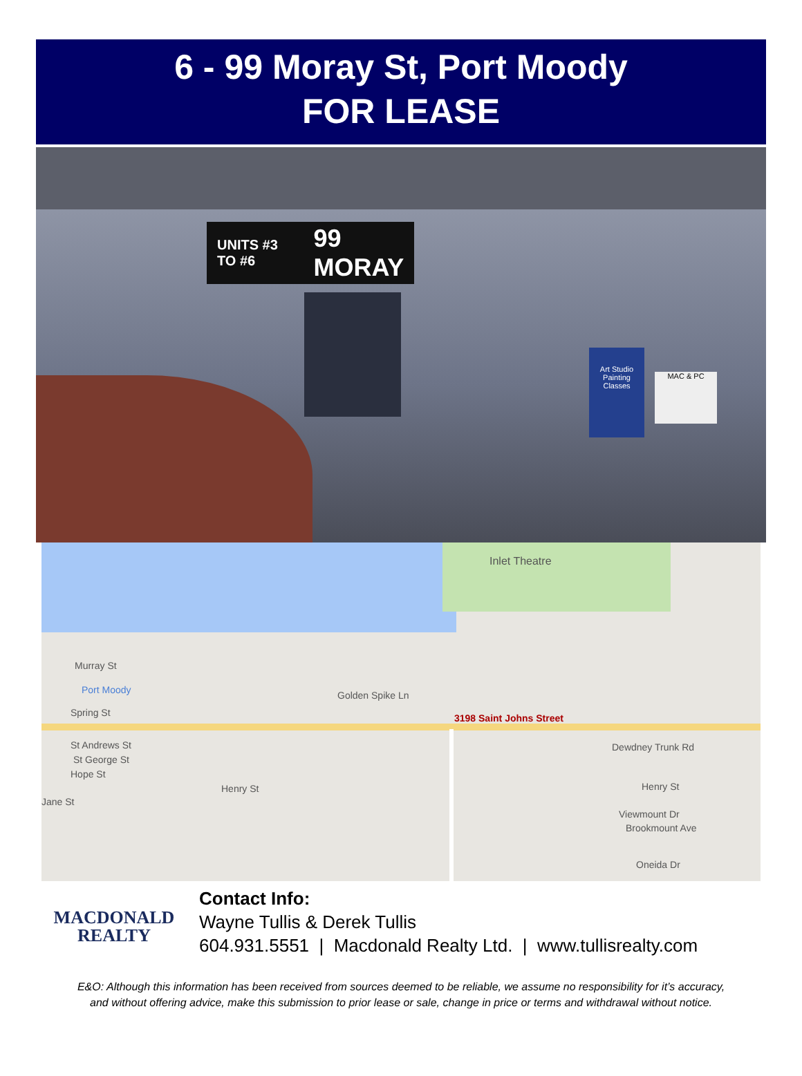6 - 99 Moray St, Port Moody
FOR LEASE
UNITS #3 TO #6 99 MORAY
Art Studio Painting Classes
MAC & PC
Inlet Theatre
Murray St
Port Moody Golden Spike Ln
Spring St 3198 Saint Johns Street
St Andrews St
St George St
Hope St
Henry St
Jane St
Dewdney Trunk Rd
Henry St
Viewmount Dr
Brookmount Ave
Oneida Dr
MACDONALD
REALTY
Contact Info:
Wayne Tullis & Derek Tullis
604.931.5551 | Macdonald Realty Ltd. | www.tullisrealty.com
E&O: Although this information has been received from sources deemed to be reliable, we assume no responsibility for it’s accuracy,
and without offering advice, make this submission to prior lease or sale, change in price or terms and withdrawal without notice.